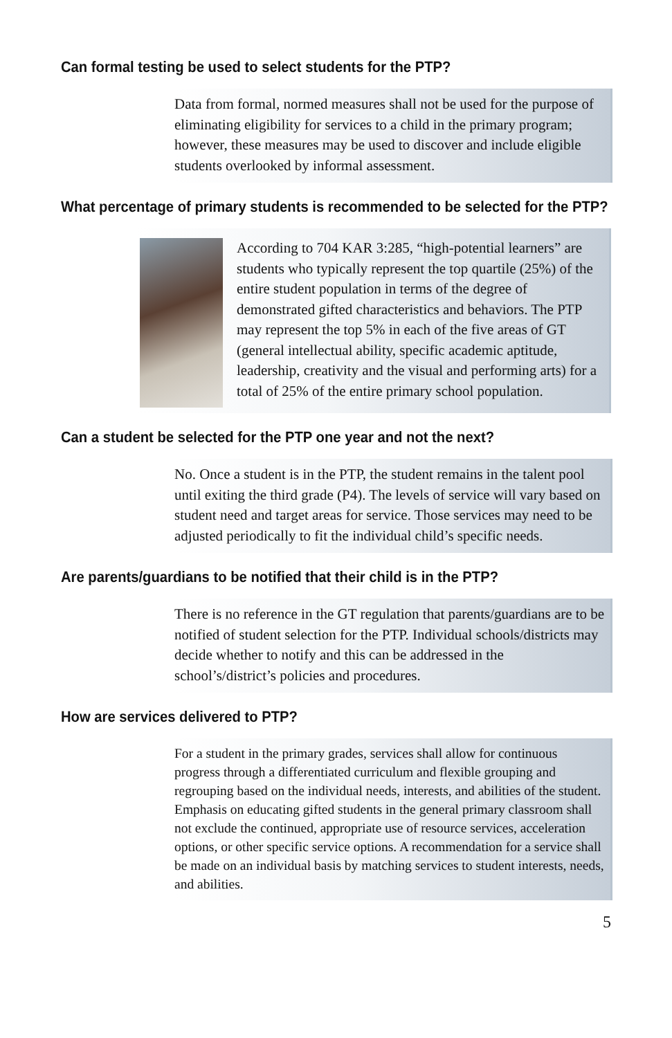Can formal testing be used to select students for the PTP?
Data from formal, normed measures shall not be used for the purpose of eliminating eligibility for services to a child in the primary program; however, these measures may be used to discover and include eligible students overlooked by informal assessment.
What percentage of primary students is recommended to be selected for the PTP?
According to 704 KAR 3:285, “high-potential learners” are students who typically represent the top quartile (25%) of the entire student population in terms of the degree of demonstrated gifted characteristics and behaviors. The PTP may represent the top 5% in each of the five areas of GT (general intellectual ability, specific academic aptitude, leadership, creativity and the visual and performing arts) for a total of 25% of the entire primary school population.
Can a student be selected for the PTP one year and not the next?
No. Once a student is in the PTP, the student remains in the talent pool until exiting the third grade (P4). The levels of service will vary based on student need and target areas for service. Those services may need to be adjusted periodically to fit the individual child’s specific needs.
Are parents/guardians to be notified that their child is in the PTP?
There is no reference in the GT regulation that parents/guardians are to be notified of student selection for the PTP. Individual schools/districts may decide whether to notify and this can be addressed in the school’s/district’s policies and procedures.
How are services delivered to PTP?
For a student in the primary grades, services shall allow for continuous progress through a differentiated curriculum and flexible grouping and regrouping based on the individual needs, interests, and abilities of the student. Emphasis on educating gifted students in the general primary classroom shall not exclude the continued, appropriate use of resource services, acceleration options, or other specific service options. A recommendation for a service shall be made on an individual basis by matching services to student interests, needs, and abilities.
5